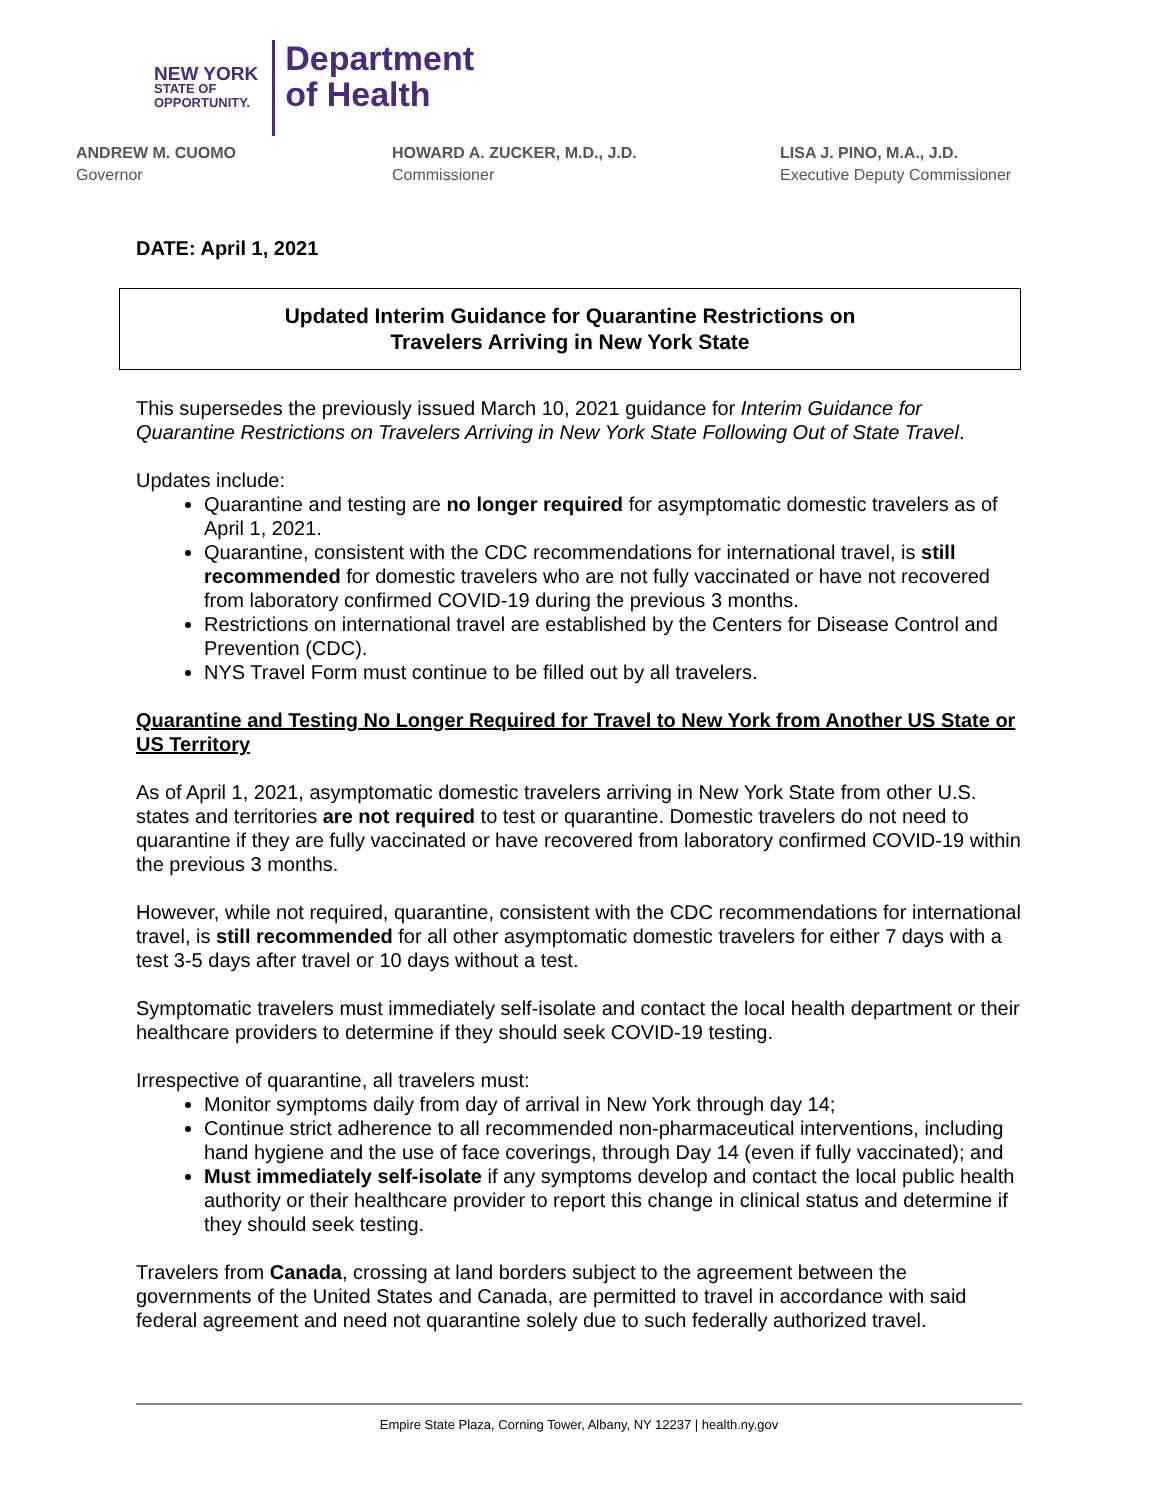NEW YORK
STATE OF
OPPORTUNITY.
Department
of Health
ANDREW M. CUOMO
Governor
HOWARD A. ZUCKER, M.D., J.D.
Commissioner
LISA J. PINO, M.A., J.D.
Executive Deputy Commissioner
DATE: April 1, 2021
Updated Interim Guidance for Quarantine Restrictions on
Travelers Arriving in New York State
This supersedes the previously issued March 10, 2021 guidance for Interim Guidance for Quarantine Restrictions on Travelers Arriving in New York State Following Out of State Travel.
Updates include:
Quarantine and testing are no longer required for asymptomatic domestic travelers as of April 1, 2021.
Quarantine, consistent with the CDC recommendations for international travel, is still recommended for domestic travelers who are not fully vaccinated or have not recovered from laboratory confirmed COVID-19 during the previous 3 months.
Restrictions on international travel are established by the Centers for Disease Control and Prevention (CDC).
NYS Travel Form must continue to be filled out by all travelers.
Quarantine and Testing No Longer Required for Travel to New York from Another US State or US Territory
As of April 1, 2021, asymptomatic domestic travelers arriving in New York State from other U.S. states and territories are not required to test or quarantine. Domestic travelers do not need to quarantine if they are fully vaccinated or have recovered from laboratory confirmed COVID-19 within the previous 3 months.
However, while not required, quarantine, consistent with the CDC recommendations for international travel, is still recommended for all other asymptomatic domestic travelers for either 7 days with a test 3-5 days after travel or 10 days without a test.
Symptomatic travelers must immediately self-isolate and contact the local health department or their healthcare providers to determine if they should seek COVID-19 testing.
Irrespective of quarantine, all travelers must:
Monitor symptoms daily from day of arrival in New York through day 14;
Continue strict adherence to all recommended non-pharmaceutical interventions, including hand hygiene and the use of face coverings, through Day 14 (even if fully vaccinated); and
Must immediately self-isolate if any symptoms develop and contact the local public health authority or their healthcare provider to report this change in clinical status and determine if they should seek testing.
Travelers from Canada, crossing at land borders subject to the agreement between the governments of the United States and Canada, are permitted to travel in accordance with said federal agreement and need not quarantine solely due to such federally authorized travel.
Empire State Plaza, Corning Tower, Albany, NY 12237 | health.ny.gov